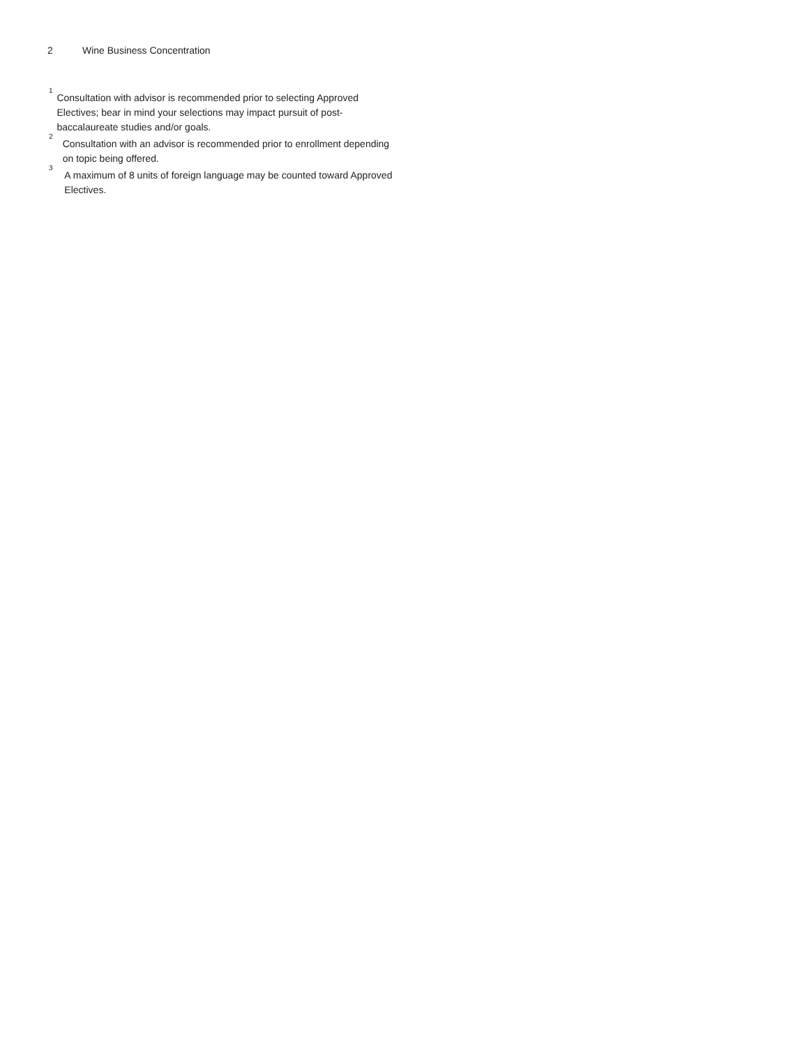2 Wine Business Concentration
<sup>1</sup>
Consultation with advisor is recommended prior to selecting Approved Electives; bear in mind your selections may impact pursuit of post-baccalaureate studies and/or goals.
<sup>2</sup>
Consultation with an advisor is recommended prior to enrollment depending on topic being offered.
<sup>3</sup>
A maximum of 8 units of foreign language may be counted toward Approved Electives.